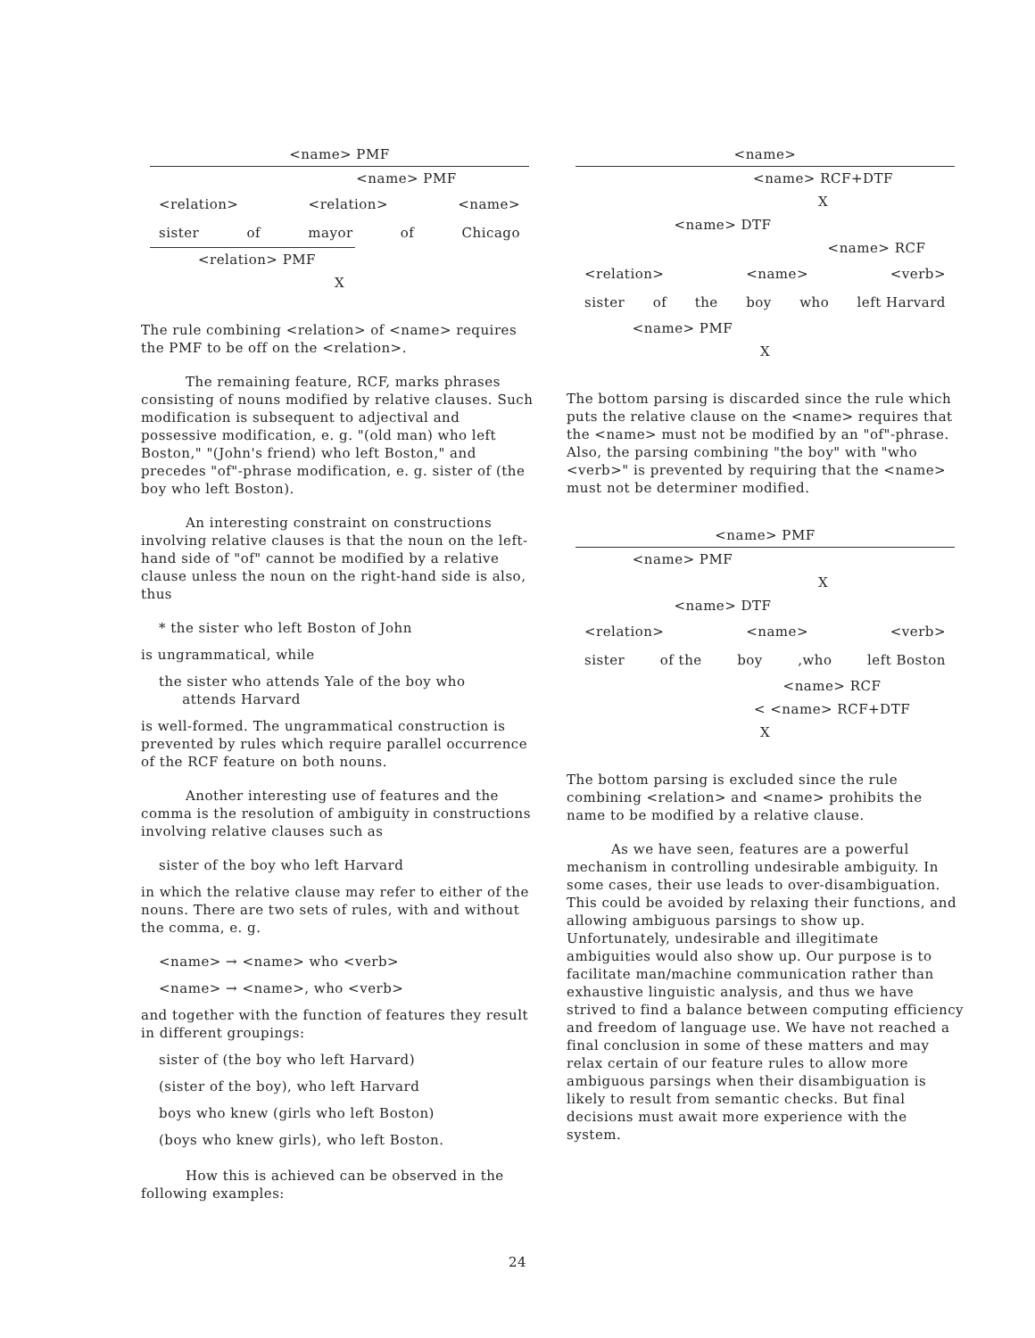<name> PMF
<name> PMF
<relation> <relation> <name>
sister of mayor of Chicago
<relation> PMF
X
The rule combining <relation> of <name> requires the PMF to be off on the <relation>.
The remaining feature, RCF, marks phrases consisting of nouns modified by relative clauses. Such modification is subsequent to adjectival and possessive modification, e. g. "(old man) who left Boston," "(John's friend) who left Boston," and precedes "of"-phrase modification, e. g. sister of (the boy who left Boston).
An interesting constraint on constructions involving relative clauses is that the noun on the left-hand side of "of" cannot be modified by a relative clause unless the noun on the right-hand side is also, thus
* the sister who left Boston of John
is ungrammatical, while
the sister who attends Yale of the boy who
attends Harvard
is well-formed. The ungrammatical construction is prevented by rules which require parallel occurrence of the RCF feature on both nouns.
Another interesting use of features and the comma is the resolution of ambiguity in constructions involving relative clauses such as
sister of the boy who left Harvard
in which the relative clause may refer to either of the nouns. There are two sets of rules, with and without the comma, e. g.
<name> → <name> who <verb>
<name> → <name>, who <verb>
and together with the function of features they result in different groupings:
sister of (the boy who left Harvard)
(sister of the boy), who left Harvard
boys who knew (girls who left Boston)
(boys who knew girls), who left Boston.
How this is achieved can be observed in the following examples:
<name>
<name> RCF+DTF
X
<name> DTF
<name> RCF
<relation> <name> <verb>
sister of the boy who left Harvard
<name> PMF
X
The bottom parsing is discarded since the rule which puts the relative clause on the <name> requires that the <name> must not be modified by an "of"-phrase. Also, the parsing combining "the boy" with "who <verb>" is prevented by requiring that the <name> must not be determiner modified.
<name> PMF
<name> PMF
X
<name> DTF
<relation> <name> <verb>
sister of the boy,who left Boston
<name> RCF
< <name> RCF+DTF
X
The bottom parsing is excluded since the rule combining <relation> and <name> prohibits the name to be modified by a relative clause.
As we have seen, features are a powerful mechanism in controlling undesirable ambiguity. In some cases, their use leads to over-disambiguation. This could be avoided by relaxing their functions, and allowing ambiguous parsings to show up. Unfortunately, undesirable and illegitimate ambiguities would also show up. Our purpose is to facilitate man/machine communication rather than exhaustive linguistic analysis, and thus we have strived to find a balance between computing efficiency and freedom of language use. We have not reached a final conclusion in some of these matters and may relax certain of our feature rules to allow more ambiguous parsings when their disambiguation is likely to result from semantic checks. But final decisions must await more experience with the system.
24